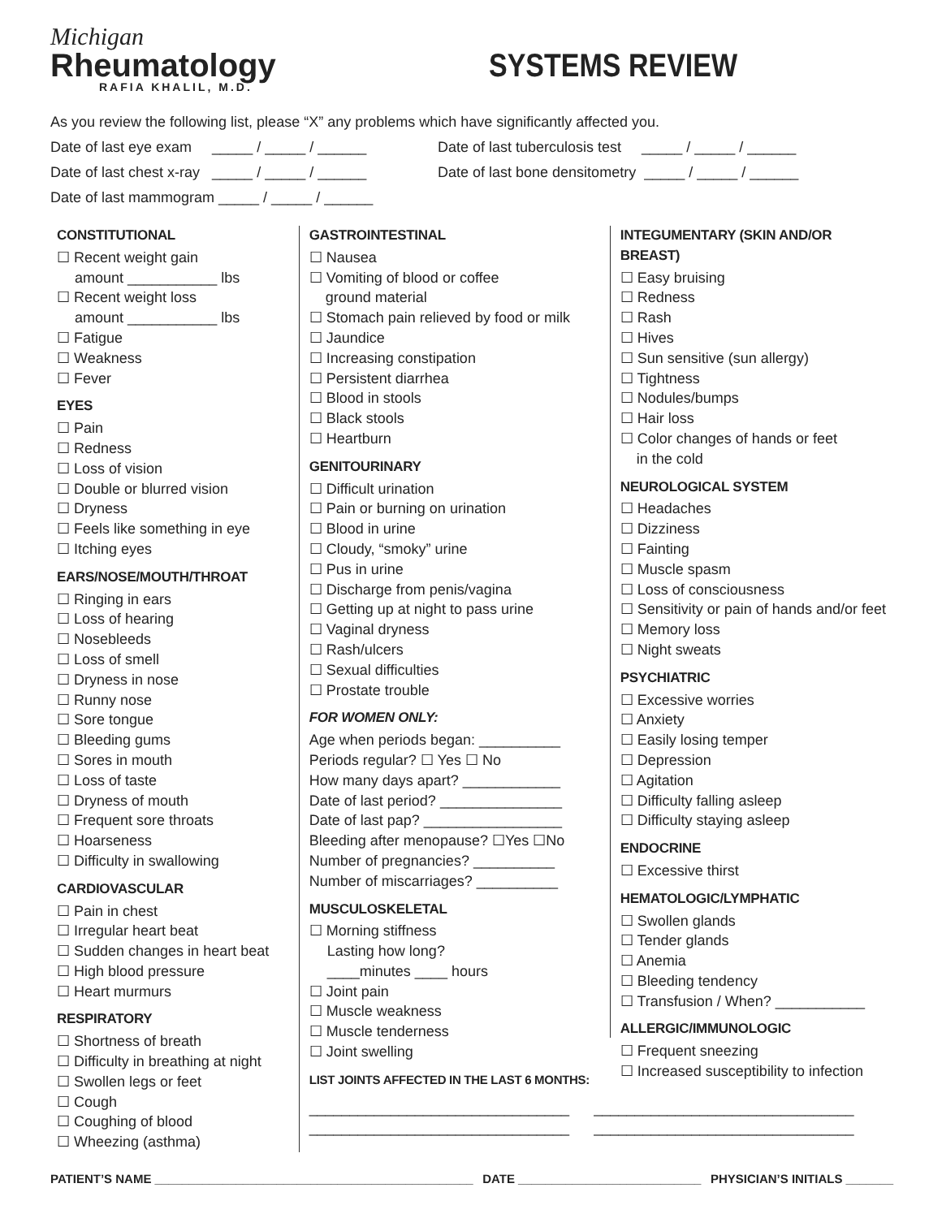Michigan
Rheumatology
RAFIA KHALIL, M.D.
SYSTEMS REVIEW
As you review the following list, please “X” any problems which have significantly affected you.
Date of last eye exam _____ / _____ / ______
Date of last tuberculosis test _____ / _____ / ______
Date of last chest x-ray _____ / _____ / ______
Date of last bone densitometry _____ / _____ / ______
Date of last mammogram _____ / _____ / ______
CONSTITUTIONAL
☐ Recent weight gain
amount ___________ lbs
☐ Recent weight loss
amount ___________ lbs
☐ Fatigue
☐ Weakness
☐ Fever
EYES
☐ Pain
☐ Redness
☐ Loss of vision
☐ Double or blurred vision
☐ Dryness
☐ Feels like something in eye
☐ Itching eyes
EARS/NOSE/MOUTH/THROAT
☐ Ringing in ears
☐ Loss of hearing
☐ Nosebleeds
☐ Loss of smell
☐ Dryness in nose
☐ Runny nose
☐ Sore tongue
☐ Bleeding gums
☐ Sores in mouth
☐ Loss of taste
☐ Dryness of mouth
☐ Frequent sore throats
☐ Hoarseness
☐ Difficulty in swallowing
CARDIOVASCULAR
☐ Pain in chest
☐ Irregular heart beat
☐ Sudden changes in heart beat
☐ High blood pressure
☐ Heart murmurs
RESPIRATORY
☐ Shortness of breath
☐ Difficulty in breathing at night
☐ Swollen legs or feet
☐ Cough
☐ Coughing of blood
☐ Wheezing (asthma)
GASTROINTESTINAL
☐ Nausea
☐ Vomiting of blood or coffee
ground material
☐ Stomach pain relieved by food or milk
☐ Jaundice
☐ Increasing constipation
☐ Persistent diarrhea
☐ Blood in stools
☐ Black stools
☐ Heartburn
GENITOURINARY
☐ Difficult urination
☐ Pain or burning on urination
☐ Blood in urine
☐ Cloudy, “smoky” urine
☐ Pus in urine
☐ Discharge from penis/vagina
☐ Getting up at night to pass urine
☐ Vaginal dryness
☐ Rash/ulcers
☐ Sexual difficulties
☐ Prostate trouble
FOR WOMEN ONLY:
Age when periods began: __________
Periods regular? ☐ Yes ☐ No
How many days apart? ____________
Date of last period? _______________
Date of last pap? _________________
Bleeding after menopause? ☐Yes ☐No
Number of pregnancies? __________
Number of miscarriages? __________
MUSCULOSKELETAL
☐ Morning stiffness
Lasting how long?
____minutes ____ hours
☐ Joint pain
☐ Muscle weakness
☐ Muscle tenderness
☐ Joint swelling
LIST JOINTS AFFECTED IN THE LAST 6 MONTHS:
________________________________
________________________________
________________________________
________________________________
INTEGUMENTARY (SKIN AND/OR BREAST)
☐ Easy bruising
☐ Redness
☐ Rash
☐ Hives
☐ Sun sensitive (sun allergy)
☐ Tightness
☐ Nodules/bumps
☐ Hair loss
☐ Color changes of hands or feet
in the cold
NEUROLOGICAL SYSTEM
☐ Headaches
☐ Dizziness
☐ Fainting
☐ Muscle spasm
☐ Loss of consciousness
☐ Sensitivity or pain of hands and/or feet
☐ Memory loss
☐ Night sweats
PSYCHIATRIC
☐ Excessive worries
☐ Anxiety
☐ Easily losing temper
☐ Depression
☐ Agitation
☐ Difficulty falling asleep
☐ Difficulty staying asleep
ENDOCRINE
☐ Excessive thirst
HEMATOLOGIC/LYMPHATIC
☐ Swollen glands
☐ Tender glands
☐ Anemia
☐ Bleeding tendency
☐ Transfusion / When? ___________
ALLERGIC/IMMUNOLOGIC
☐ Frequent sneezing
☐ Increased susceptibility to infection
PATIENT’S NAME _______________________________________________ DATE ___________________________ PHYSICIAN’S INITIALS _______